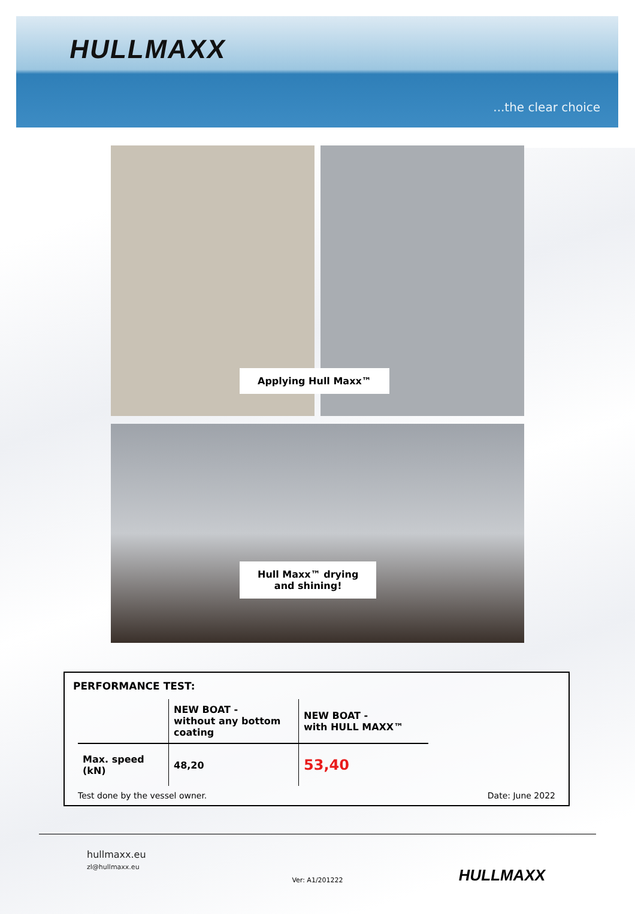HULLMAXX
...the clear choice
Applying Hull Maxx™
Hull Maxx™ drying
and shining!
PERFORMANCE TEST:
| | NEW BOAT - without any bottom coating | NEW BOAT - with HULL MAXX™ |
| --- | --- | --- |
| Max. speed (kN) | 48,20 | 53,40 |
Test done by the vessel owner. Date: June 2022
hullmaxx.eu
zl@hullmaxx.eu
Ver: A1/201222
HULLMAXX